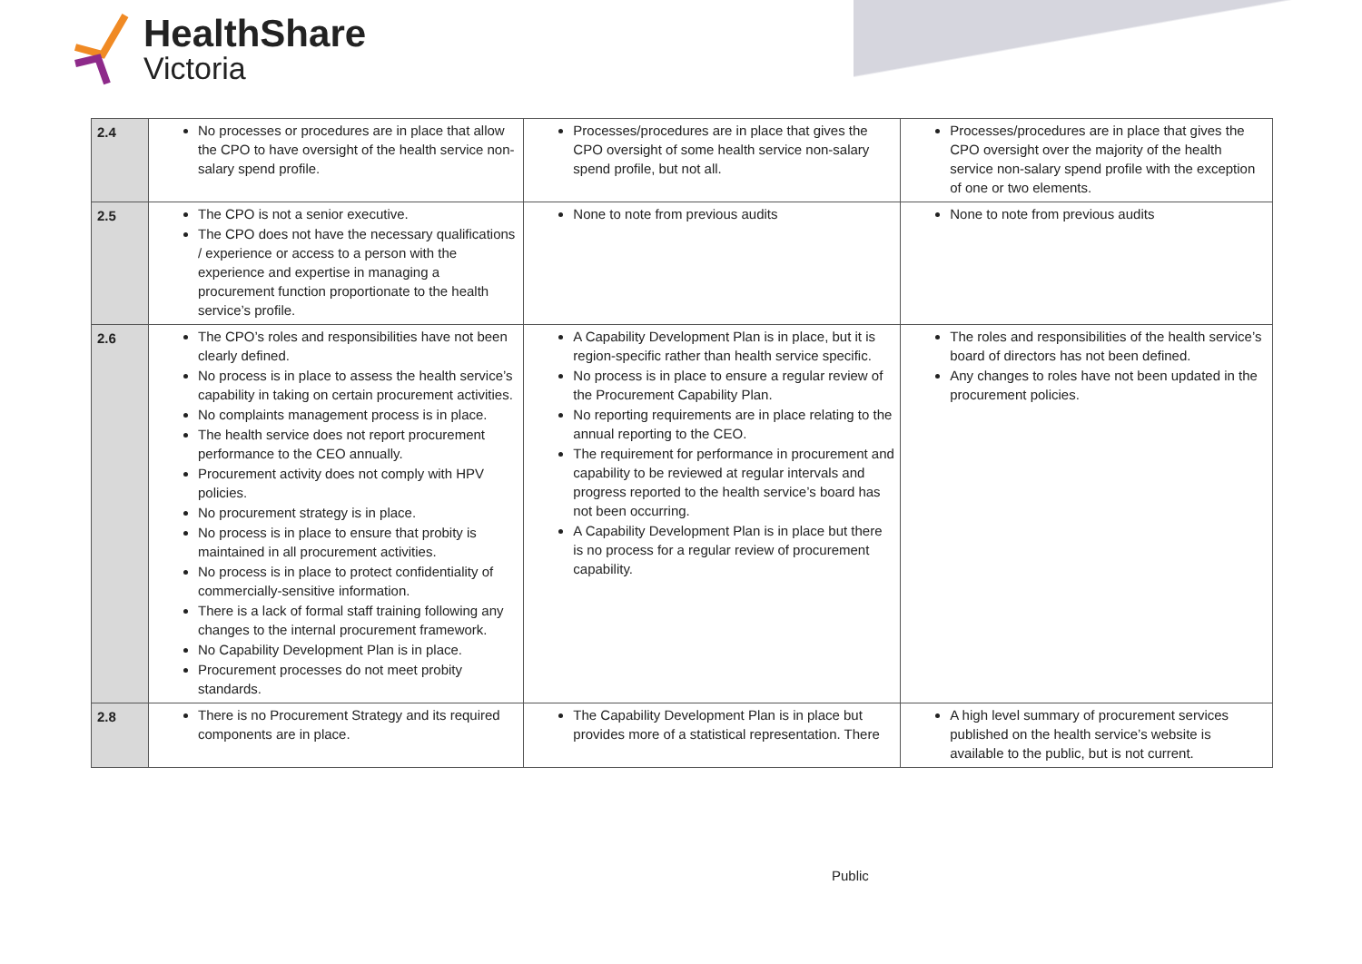HealthShare
Victoria
| 2.4 | No processes or procedures are in place that allow the CPO to have oversight of the health service non-salary spend profile. | Processes/procedures are in place that gives the CPO oversight of some health service non-salary spend profile, but not all. | Processes/procedures are in place that gives the CPO oversight over the majority of the health service non-salary spend profile with the exception of one or two elements. |
| 2.5 | The CPO is not a senior executive. The CPO does not have the necessary qualifications / experience or access to a person with the experience and expertise in managing a procurement function proportionate to the health service’s profile. | None to note from previous audits | None to note from previous audits |
| 2.6 | The CPO’s roles and responsibilities have not been clearly defined. No process is in place to assess the health service’s capability in taking on certain procurement activities. No complaints management process is in place. The health service does not report procurement performance to the CEO annually. Procurement activity does not comply with HPV policies. No procurement strategy is in place. No process is in place to ensure that probity is maintained in all procurement activities. No process is in place to protect confidentiality of commercially-sensitive information. There is a lack of formal staff training following any changes to the internal procurement framework. No Capability Development Plan is in place. Procurement processes do not meet probity standards. | A Capability Development Plan is in place, but it is region-specific rather than health service specific. No process is in place to ensure a regular review of the Procurement Capability Plan. No reporting requirements are in place relating to the annual reporting to the CEO. The requirement for performance in procurement and capability to be reviewed at regular intervals and progress reported to the health service’s board has not been occurring. A Capability Development Plan is in place but there is no process for a regular review of procurement capability. | The roles and responsibilities of the health service’s board of directors has not been defined. Any changes to roles have not been updated in the procurement policies. |
| 2.8 | There is no Procurement Strategy and its required components are in place. | The Capability Development Plan is in place but provides more of a statistical representation. There | A high level summary of procurement services published on the health service’s website is available to the public, but is not current. |
Public